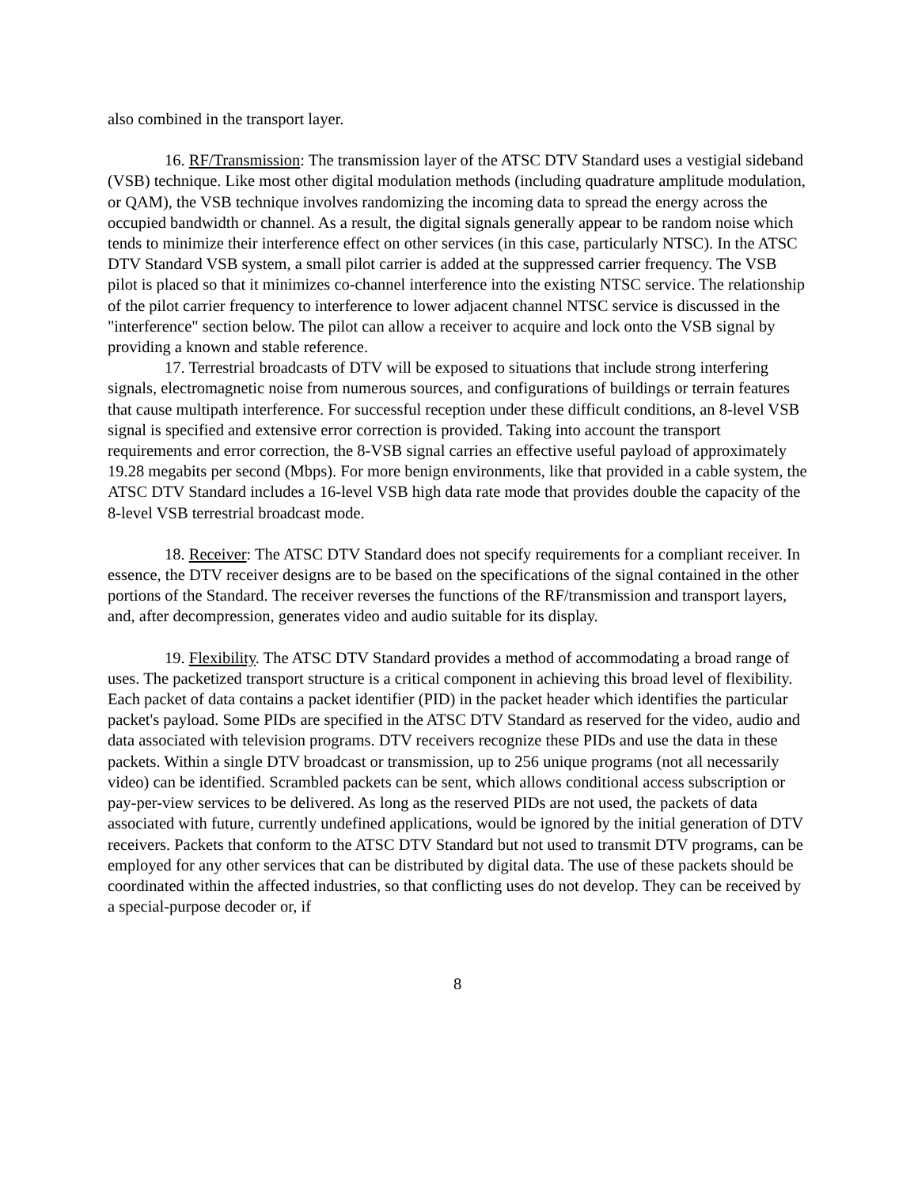also combined in the transport layer.
16. RF/Transmission: The transmission layer of the ATSC DTV Standard uses a vestigial sideband (VSB) technique. Like most other digital modulation methods (including quadrature amplitude modulation, or QAM), the VSB technique involves randomizing the incoming data to spread the energy across the occupied bandwidth or channel. As a result, the digital signals generally appear to be random noise which tends to minimize their interference effect on other services (in this case, particularly NTSC). In the ATSC DTV Standard VSB system, a small pilot carrier is added at the suppressed carrier frequency. The VSB pilot is placed so that it minimizes co-channel interference into the existing NTSC service. The relationship of the pilot carrier frequency to interference to lower adjacent channel NTSC service is discussed in the "interference" section below. The pilot can allow a receiver to acquire and lock onto the VSB signal by providing a known and stable reference.
17. Terrestrial broadcasts of DTV will be exposed to situations that include strong interfering signals, electromagnetic noise from numerous sources, and configurations of buildings or terrain features that cause multipath interference. For successful reception under these difficult conditions, an 8-level VSB signal is specified and extensive error correction is provided. Taking into account the transport requirements and error correction, the 8-VSB signal carries an effective useful payload of approximately 19.28 megabits per second (Mbps). For more benign environments, like that provided in a cable system, the ATSC DTV Standard includes a 16-level VSB high data rate mode that provides double the capacity of the 8-level VSB terrestrial broadcast mode.
18. Receiver: The ATSC DTV Standard does not specify requirements for a compliant receiver. In essence, the DTV receiver designs are to be based on the specifications of the signal contained in the other portions of the Standard. The receiver reverses the functions of the RF/transmission and transport layers, and, after decompression, generates video and audio suitable for its display.
19. Flexibility. The ATSC DTV Standard provides a method of accommodating a broad range of uses. The packetized transport structure is a critical component in achieving this broad level of flexibility. Each packet of data contains a packet identifier (PID) in the packet header which identifies the particular packet's payload. Some PIDs are specified in the ATSC DTV Standard as reserved for the video, audio and data associated with television programs. DTV receivers recognize these PIDs and use the data in these packets. Within a single DTV broadcast or transmission, up to 256 unique programs (not all necessarily video) can be identified. Scrambled packets can be sent, which allows conditional access subscription or pay-per-view services to be delivered. As long as the reserved PIDs are not used, the packets of data associated with future, currently undefined applications, would be ignored by the initial generation of DTV receivers. Packets that conform to the ATSC DTV Standard but not used to transmit DTV programs, can be employed for any other services that can be distributed by digital data. The use of these packets should be coordinated within the affected industries, so that conflicting uses do not develop. They can be received by a special-purpose decoder or, if
8